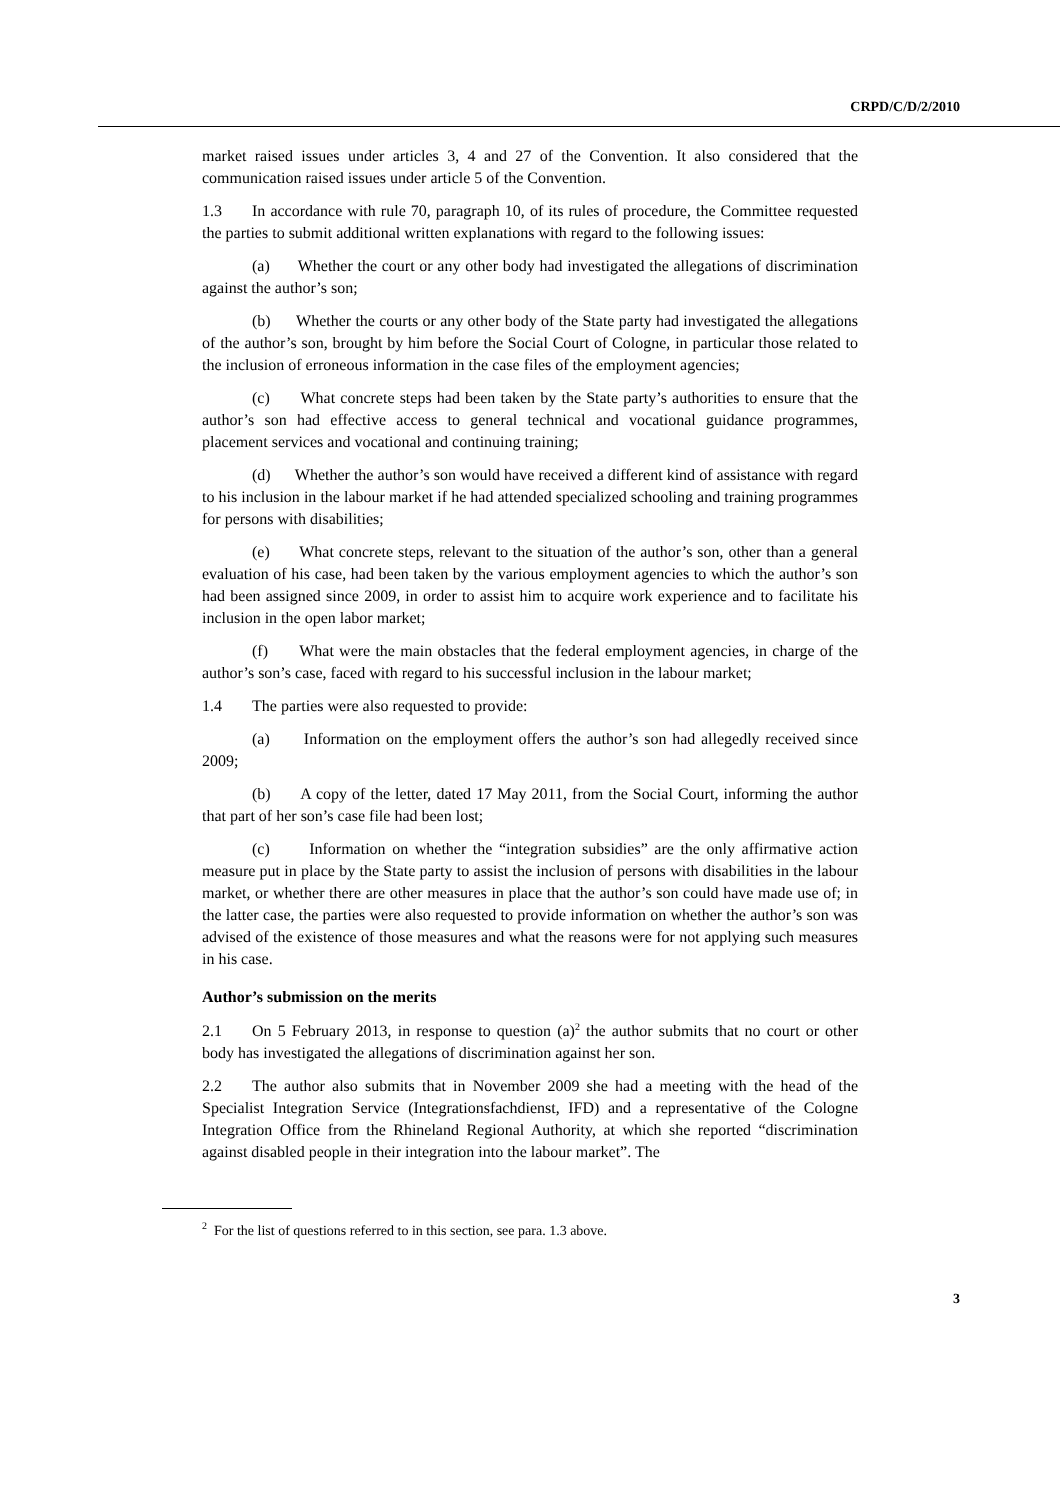CRPD/C/D/2/2010
market raised issues under articles 3, 4 and 27 of the Convention. It also considered that the communication raised issues under article 5 of the Convention.
1.3 In accordance with rule 70, paragraph 10, of its rules of procedure, the Committee requested the parties to submit additional written explanations with regard to the following issues:
(a) Whether the court or any other body had investigated the allegations of discrimination against the author’s son;
(b) Whether the courts or any other body of the State party had investigated the allegations of the author’s son, brought by him before the Social Court of Cologne, in particular those related to the inclusion of erroneous information in the case files of the employment agencies;
(c) What concrete steps had been taken by the State party’s authorities to ensure that the author’s son had effective access to general technical and vocational guidance programmes, placement services and vocational and continuing training;
(d) Whether the author’s son would have received a different kind of assistance with regard to his inclusion in the labour market if he had attended specialized schooling and training programmes for persons with disabilities;
(e) What concrete steps, relevant to the situation of the author’s son, other than a general evaluation of his case, had been taken by the various employment agencies to which the author’s son had been assigned since 2009, in order to assist him to acquire work experience and to facilitate his inclusion in the open labor market;
(f) What were the main obstacles that the federal employment agencies, in charge of the author’s son’s case, faced with regard to his successful inclusion in the labour market;
1.4 The parties were also requested to provide:
(a) Information on the employment offers the author’s son had allegedly received since 2009;
(b) A copy of the letter, dated 17 May 2011, from the Social Court, informing the author that part of her son’s case file had been lost;
(c) Information on whether the “integration subsidies” are the only affirmative action measure put in place by the State party to assist the inclusion of persons with disabilities in the labour market, or whether there are other measures in place that the author’s son could have made use of; in the latter case, the parties were also requested to provide information on whether the author’s son was advised of the existence of those measures and what the reasons were for not applying such measures in his case.
Author’s submission on the merits
2.1 On 5 February 2013, in response to question (a)<sup>2</sup> the author submits that no court or other body has investigated the allegations of discrimination against her son.
2.2 The author also submits that in November 2009 she had a meeting with the head of the Specialist Integration Service (Integrationsfachdienst, IFD) and a representative of the Cologne Integration Office from the Rhineland Regional Authority, at which she reported “discrimination against disabled people in their integration into the labour market”. The
<sup>2</sup> For the list of questions referred to in this section, see para. 1.3 above.
3